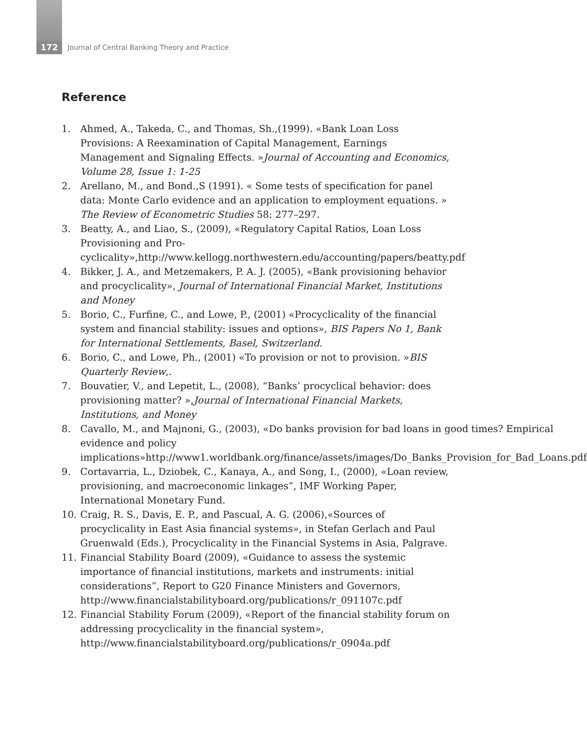172 Journal of Central Banking Theory and Practice
Reference
1. Ahmed, A., Takeda, C., and Thomas, Sh.,(1999). «Bank Loan Loss Provisions: A Reexamination of Capital Management, Earnings Management and Signaling Effects. »Journal of Accounting and Economics, Volume 28, Issue 1: 1-25
2. Arellano, M., and Bond.,S (1991). « Some tests of specification for panel data: Monte Carlo evidence and an application to employment equations. » The Review of Econometric Studies 58: 277–297.
3. Beatty, A., and Liao, S., (2009), «Regulatory Capital Ratios, Loan Loss Provisioning and Pro-cyclicality»,http://www.kellogg.northwestern.edu/accounting/papers/beatty.pdf
4. Bikker, J. A., and Metzemakers, P. A. J. (2005), «Bank provisioning behavior and procyclicality», Journal of International Financial Market, Institutions and Money
5. Borio, C., Furfine, C., and Lowe, P., (2001) «Procyclicality of the financial system and financial stability: issues and options», BIS Papers No 1, Bank for International Settlements, Basel, Switzerland.
6. Borio, C., and Lowe, Ph., (2001) «To provision or not to provision. »BIS Quarterly Review,.
7. Bouvatier, V., and Lepetit, L., (2008), “Banks’ procyclical behavior: does provisioning matter? »,Journal of International Financial Markets, Institutions, and Money
8. Cavallo, M., and Majnoni, G., (2003), «Do banks provision for bad loans in good times? Empirical evidence and policy implications»http://www1.worldbank.org/finance/assets/images/Do_Banks_Provision_for_Bad_Loans.pdf
9. Cortavarria, L., Dziobek, C., Kanaya, A., and Song, I., (2000), «Loan review, provisioning, and macroeconomic linkages”, IMF Working Paper, International Monetary Fund.
10. Craig, R. S., Davis, E. P., and Pascual, A. G. (2006),«Sources of procyclicality in East Asia financial systems», in Stefan Gerlach and Paul Gruenwald (Eds.), Procyclicality in the Financial Systems in Asia, Palgrave.
11. Financial Stability Board (2009), «Guidance to assess the systemic importance of financial institutions, markets and instruments: initial considerations”, Report to G20 Finance Ministers and Governors, http://www.financialstabilityboard.org/publications/r_091107c.pdf
12. Financial Stability Forum (2009), «Report of the financial stability forum on addressing procyclicality in the financial system», http://www.financialstabilityboard.org/publications/r_0904a.pdf